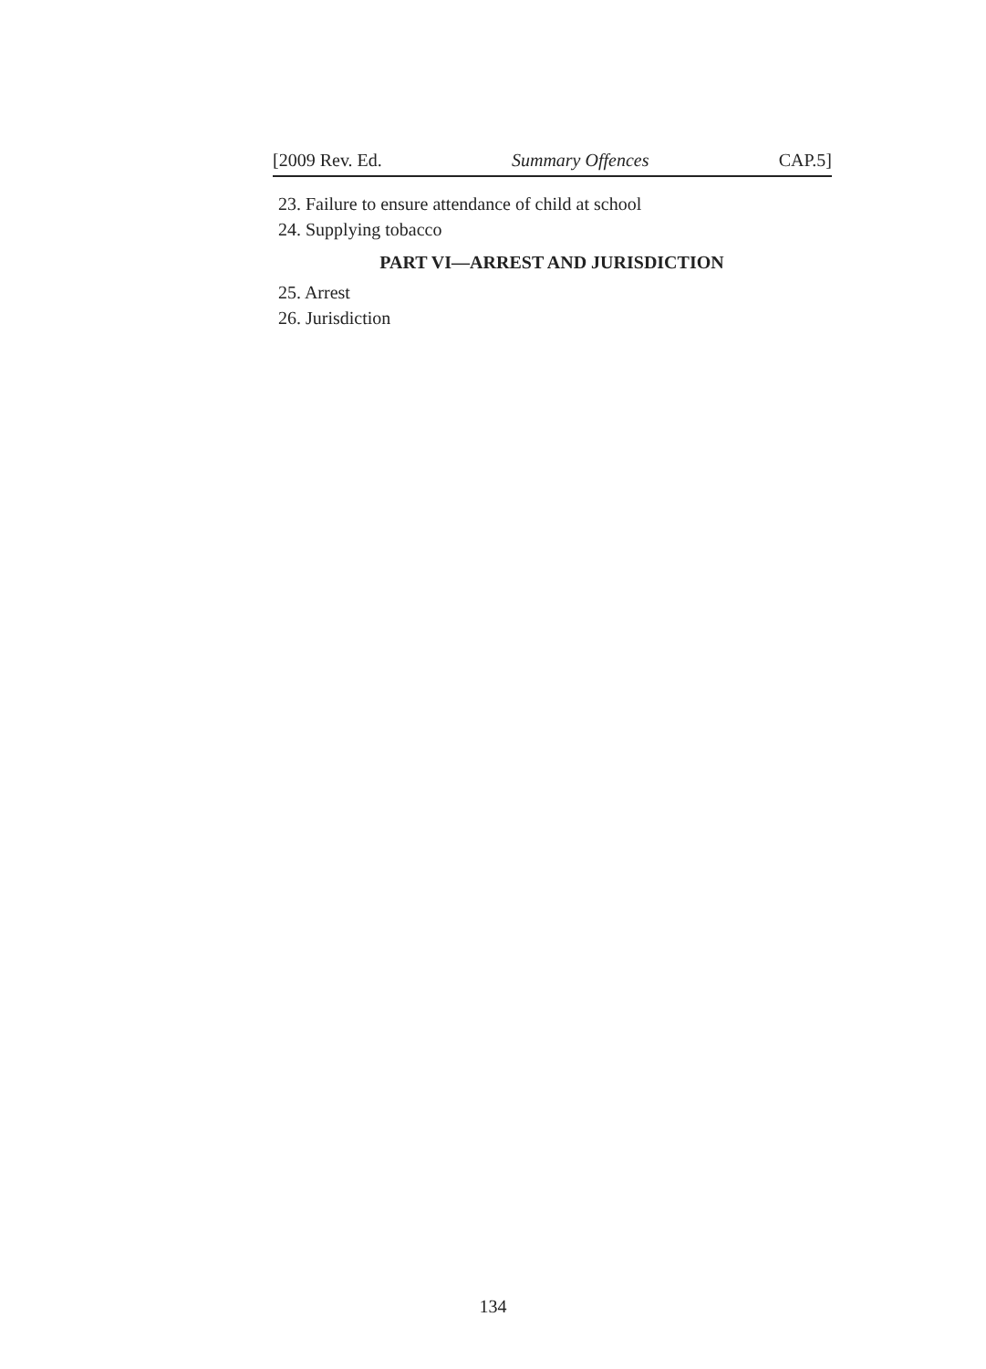[2009 Rev. Ed. Summary Offences CAP.5]
23. Failure to ensure attendance of child at school
24. Supplying tobacco
PART VI—ARREST AND JURISDICTION
25. Arrest
26. Jurisdiction
134